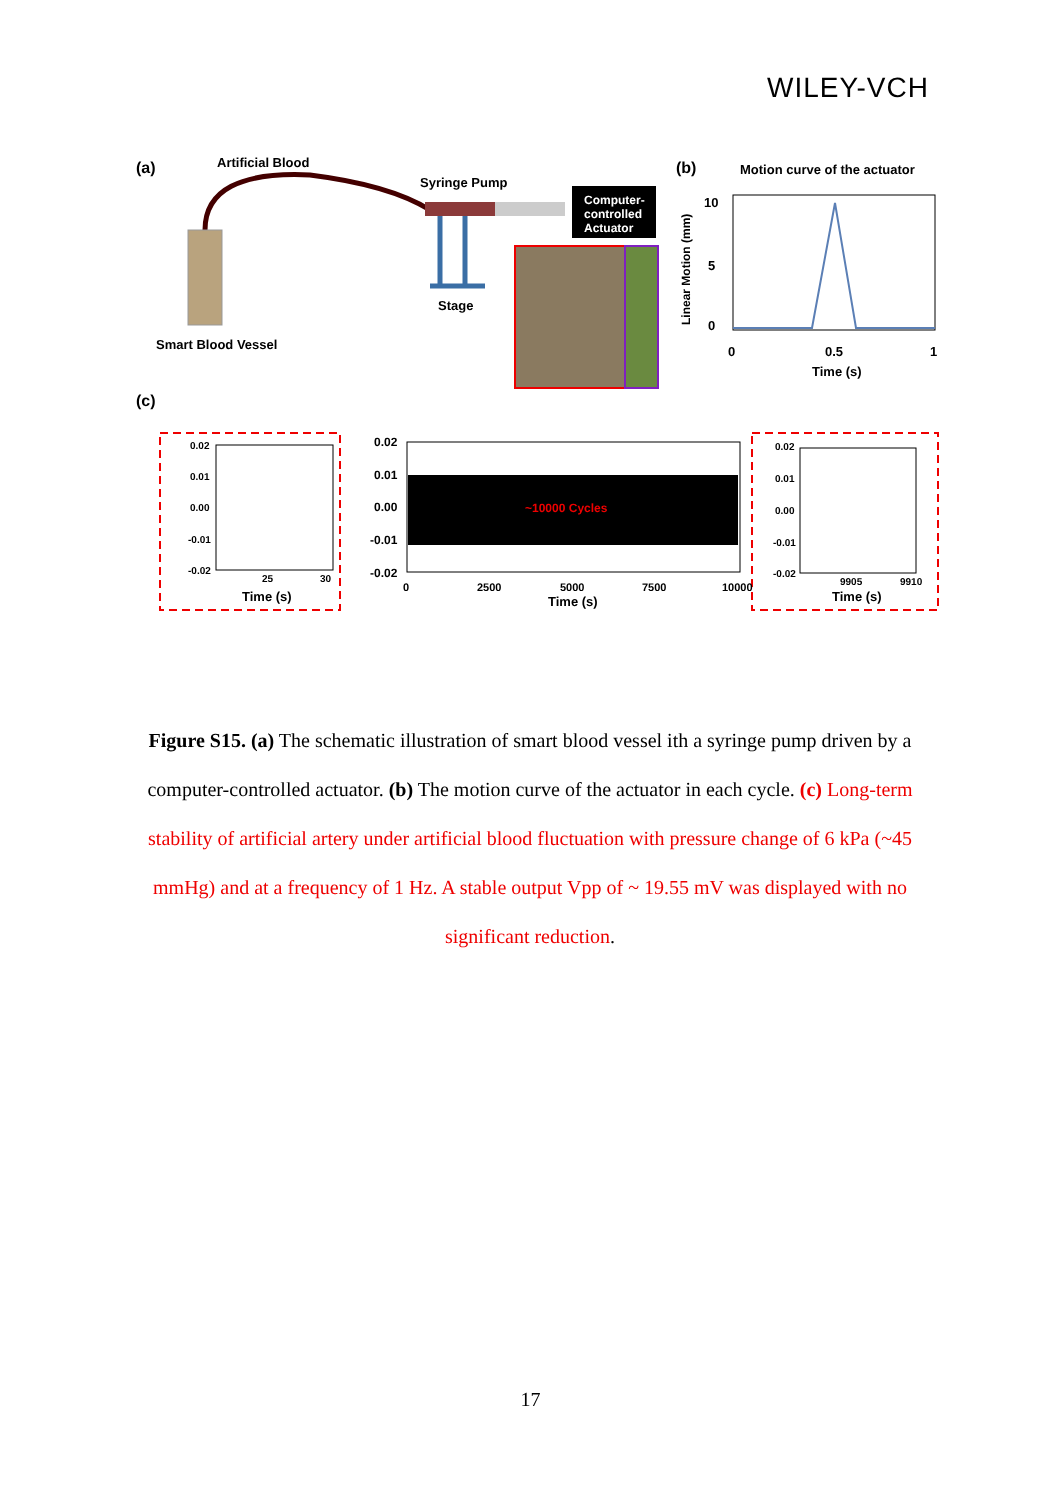WILEY-VCH
(a)
Artificial Blood
Smart Blood Vessel
Syringe Pump
Stage
Computer-
controlled
Actuator
(b)
Motion curve of the actuator
10
5
0
0
0.5
1
Time (s)
Linear Motion (mm)
(c)
~10000 Cycles
0.02
0.01
0.00
-0.01
-0.02
25
30
Time (s)
0.02
0.01
0.00
-0.01
-0.02
0
2500
5000
7500
10000
Time (s)
0.02
0.01
0.00
-0.01
-0.02
9905
9910
Time (s)
Figure S15. (a) The schematic illustration of smart blood vessel ith a syringe pump driven by a computer-controlled actuator. (b) The motion curve of the actuator in each cycle. (c) Long-term stability of artificial artery under artificial blood fluctuation with pressure change of 6 kPa (~45 mmHg) and at a frequency of 1 Hz. A stable output Vpp of ~ 19.55 mV was displayed with no significant reduction.
17